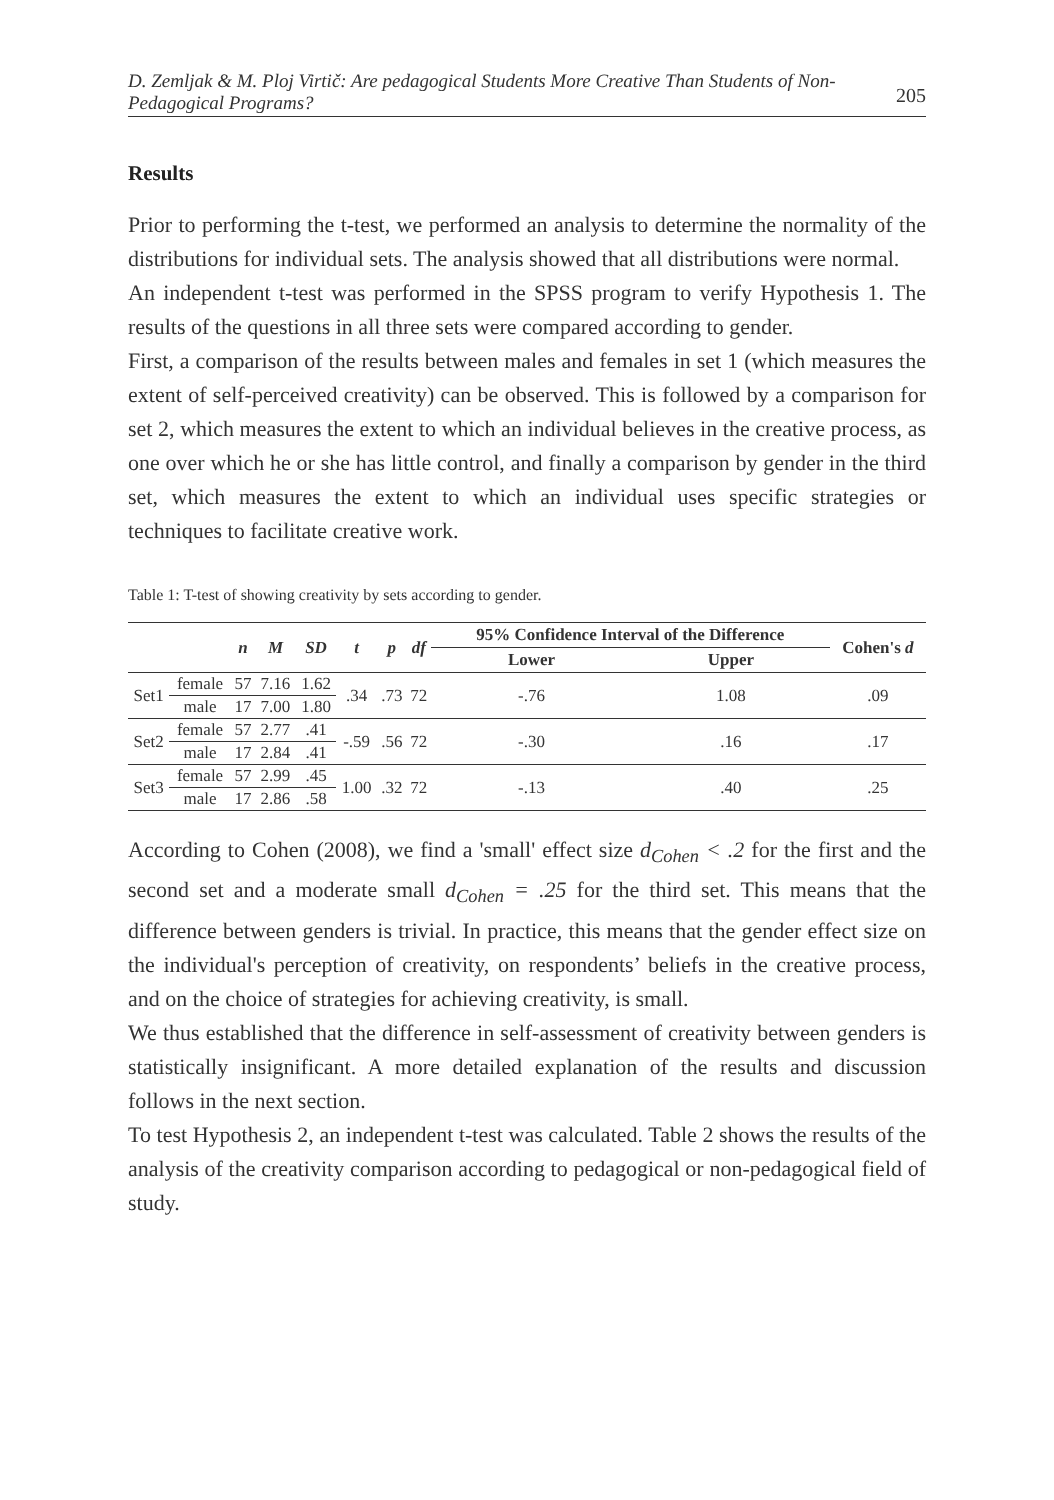D. Zemljak & M. Ploj Virtič: Are pedagogical Students More Creative Than Students of Non-Pedagogical Programs? 205
Results
Prior to performing the t-test, we performed an analysis to determine the normality of the distributions for individual sets. The analysis showed that all distributions were normal.
An independent t-test was performed in the SPSS program to verify Hypothesis 1. The results of the questions in all three sets were compared according to gender.
First, a comparison of the results between males and females in set 1 (which measures the extent of self-perceived creativity) can be observed. This is followed by a comparison for set 2, which measures the extent to which an individual believes in the creative process, as one over which he or she has little control, and finally a comparison by gender in the third set, which measures the extent to which an individual uses specific strategies or techniques to facilitate creative work.
Table 1: T-test of showing creativity by sets according to gender.
| | | n | M | SD | t | p | df | 95% Confidence Interval of the Difference | | Cohen's d |
| --- | --- | --- | --- | --- | --- | --- | --- | --- | --- | --- |
| | | | | | | | | Lower | Upper | |
| Set1 | female | 57 | 7.16 | 1.62 | .34 | .73 | 72 | -.76 | 1.08 | .09 |
| | male | 17 | 7.00 | 1.80 | | | | | | |
| Set2 | female | 57 | 2.77 | .41 | -.59 | .56 | 72 | -.30 | .16 | .17 |
| | male | 17 | 2.84 | .41 | | | | | | |
| Set3 | female | 57 | 2.99 | .45 | 1.00 | .32 | 72 | -.13 | .40 | .25 |
| | male | 17 | 2.86 | .58 | | | | | | |
According to Cohen (2008), we find a 'small' effect size d<sub>Cohen</sub> < .2 for the first and the second set and a moderate small d<sub>Cohen</sub> = .25 for the third set. This means that the difference between genders is trivial. In practice, this means that the gender effect size on the individual's perception of creativity, on respondents’ beliefs in the creative process, and on the choice of strategies for achieving creativity, is small.
We thus established that the difference in self-assessment of creativity between genders is statistically insignificant. A more detailed explanation of the results and discussion follows in the next section.
To test Hypothesis 2, an independent t-test was calculated. Table 2 shows the results of the analysis of the creativity comparison according to pedagogical or non-pedagogical field of study.